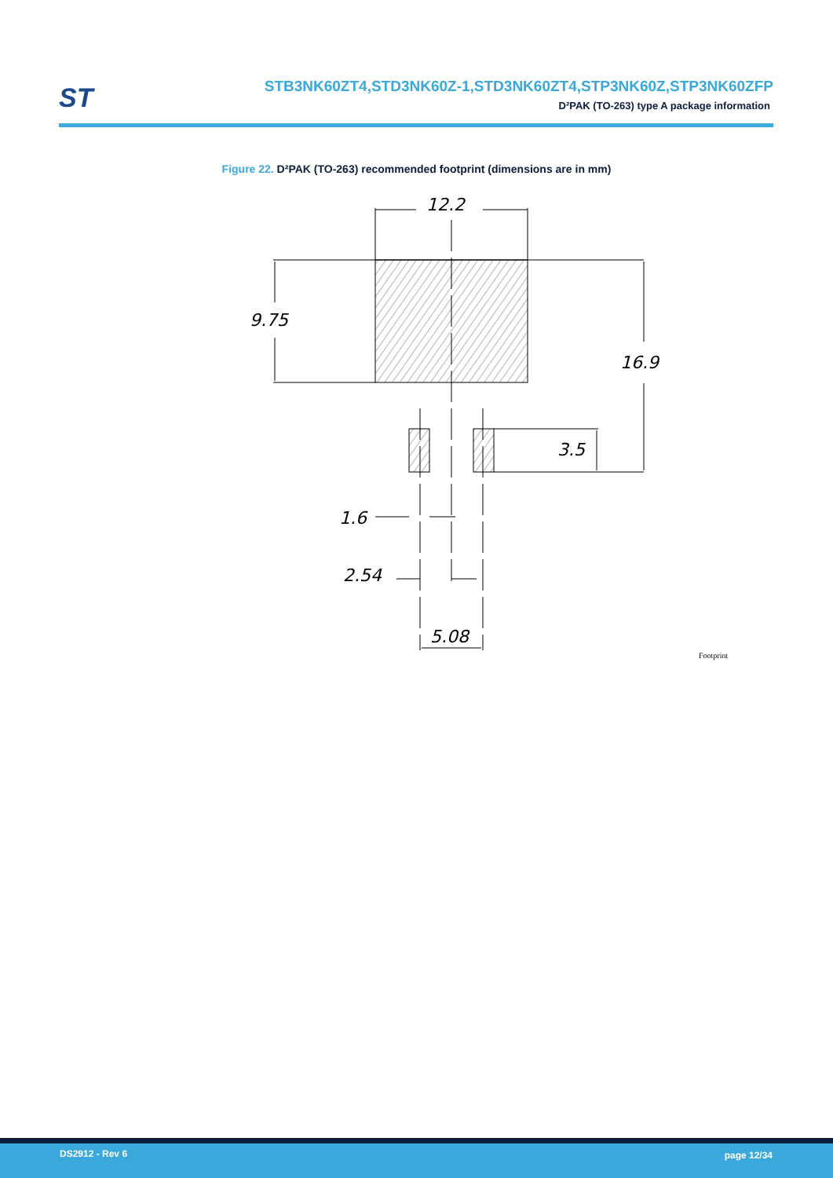ST
STB3NK60ZT4,STD3NK60Z-1,STD3NK60ZT4,STP3NK60Z,STP3NK60ZFP
D²PAK (TO-263) type A package information
Figure 22. D²PAK (TO-263) recommended footprint (dimensions are in mm)
12.2
9.75
16.9
3.5
1.6
2.54
5.08
Footprint
DS2912 - Rev 6 page 12/34